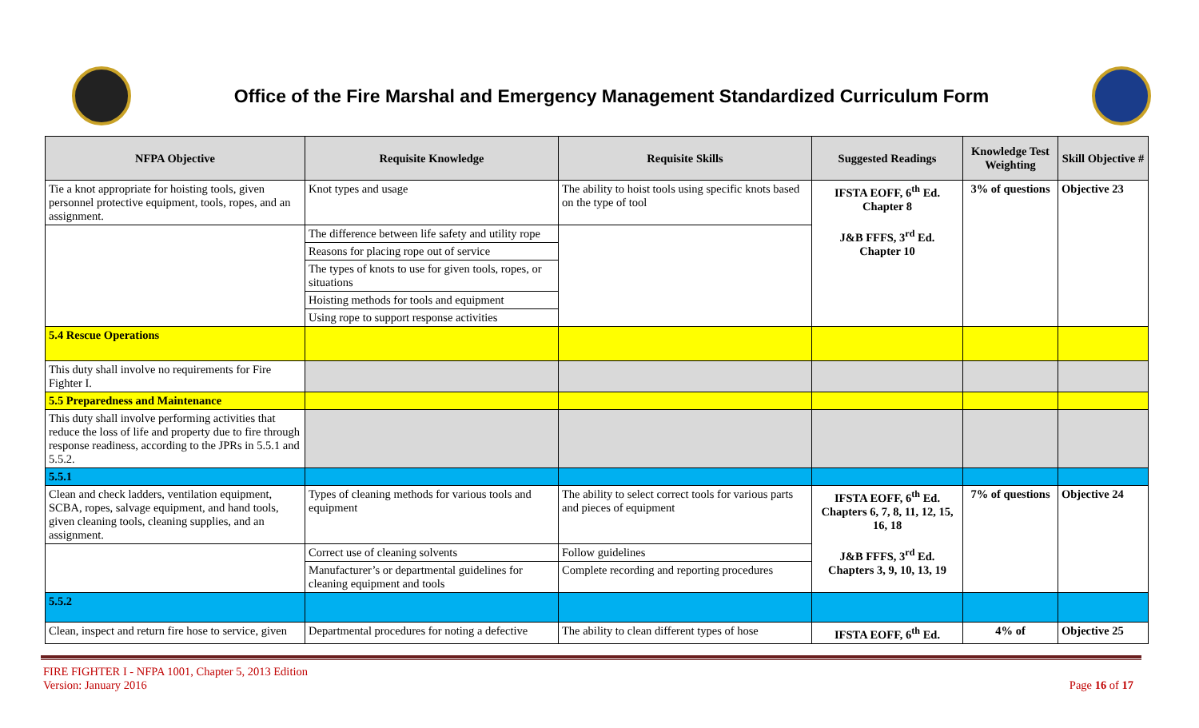Office of the Fire Marshal and Emergency Management Standardized Curriculum Form
| NFPA Objective | Requisite Knowledge | Requisite Skills | Suggested Readings | Knowledge Test Weighting | Skill Objective # |
| --- | --- | --- | --- | --- | --- |
| Tie a knot appropriate for hoisting tools, given personnel protective equipment, tools, ropes, and an assignment. | Knot types and usage | The ability to hoist tools using specific knots based on the type of tool | IFSTA EOFF, 6<sup>th</sup> Ed. Chapter 8 J&B FFFS, 3<sup>rd</sup> Ed. Chapter 10 | 3% of questions | Objective 23 |
| | The difference between life safety and utility rope | | | | |
| | Reasons for placing rope out of service | | | | |
| | The types of knots to use for given tools, ropes, or situations | | | | |
| | Hoisting methods for tools and equipment | | | | |
| | Using rope to support response activities | | | | |
| 5.4 Rescue Operations | | | | | |
| This duty shall involve no requirements for Fire Fighter I. | | | | | |
| 5.5 Preparedness and Maintenance | | | | | |
| This duty shall involve performing activities that reduce the loss of life and property due to fire through response readiness, according to the JPRs in 5.5.1 and 5.5.2. | | | | | |
| 5.5.1 | | | | | |
| Clean and check ladders, ventilation equipment, SCBA, ropes, salvage equipment, and hand tools, given cleaning tools, cleaning supplies, and an assignment. | Types of cleaning methods for various tools and equipment | The ability to select correct tools for various parts and pieces of equipment | IFSTA EOFF, 6<sup>th</sup> Ed. Chapters 6, 7, 8, 11, 12, 15, 16, 18 J&B FFFS, 3<sup>rd</sup> Ed. Chapters 3, 9, 10, 13, 19 | 7% of questions | Objective 24 |
| | Correct use of cleaning solvents | Follow guidelines | | | |
| | Manufacturer’s or departmental guidelines for cleaning equipment and tools | Complete recording and reporting procedures | | | |
| 5.5.2 | | | | | |
| Clean, inspect and return fire hose to service, given | Departmental procedures for noting a defective | The ability to clean different types of hose | IFSTA EOFF, 6<sup>th</sup> Ed. | 4% of | Objective 25 |
FIRE FIGHTER I - NFPA 1001, Chapter 5, 2013 Edition
Version: January 2016
Page 16 of 17